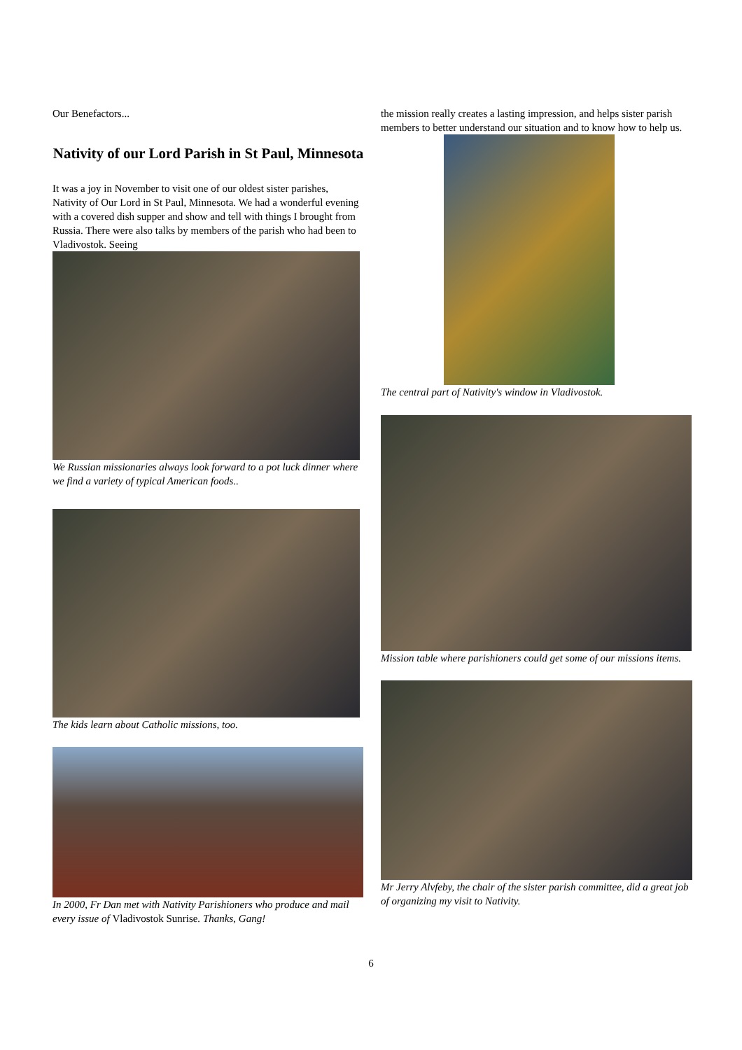Our Benefactors...
Nativity of our Lord Parish in St Paul, Minnesota
It was a joy in November to visit one of our oldest sister parishes, Nativity of Our Lord in St Paul, Minnesota. We had a wonderful evening with a covered dish supper and show and tell with things I brought from Russia. There were also talks by members of the parish who had been to Vladivostok. Seeing
We Russian missionaries always look forward to a pot luck dinner where we find a variety of typical American foods..
The kids learn about Catholic missions, too.
In 2000, Fr Dan met with Nativity Parishioners who produce and mail every issue of Vladivostok Sunrise. Thanks, Gang!
the mission really creates a lasting impression, and helps sister parish members to better understand our situation and to know how to help us.
The central part of Nativity's window in Vladivostok.
Mission table where parishioners could get some of our missions items.
Mr Jerry Alvfeby, the chair of the sister parish committee, did a great job of organizing my visit to Nativity.
6